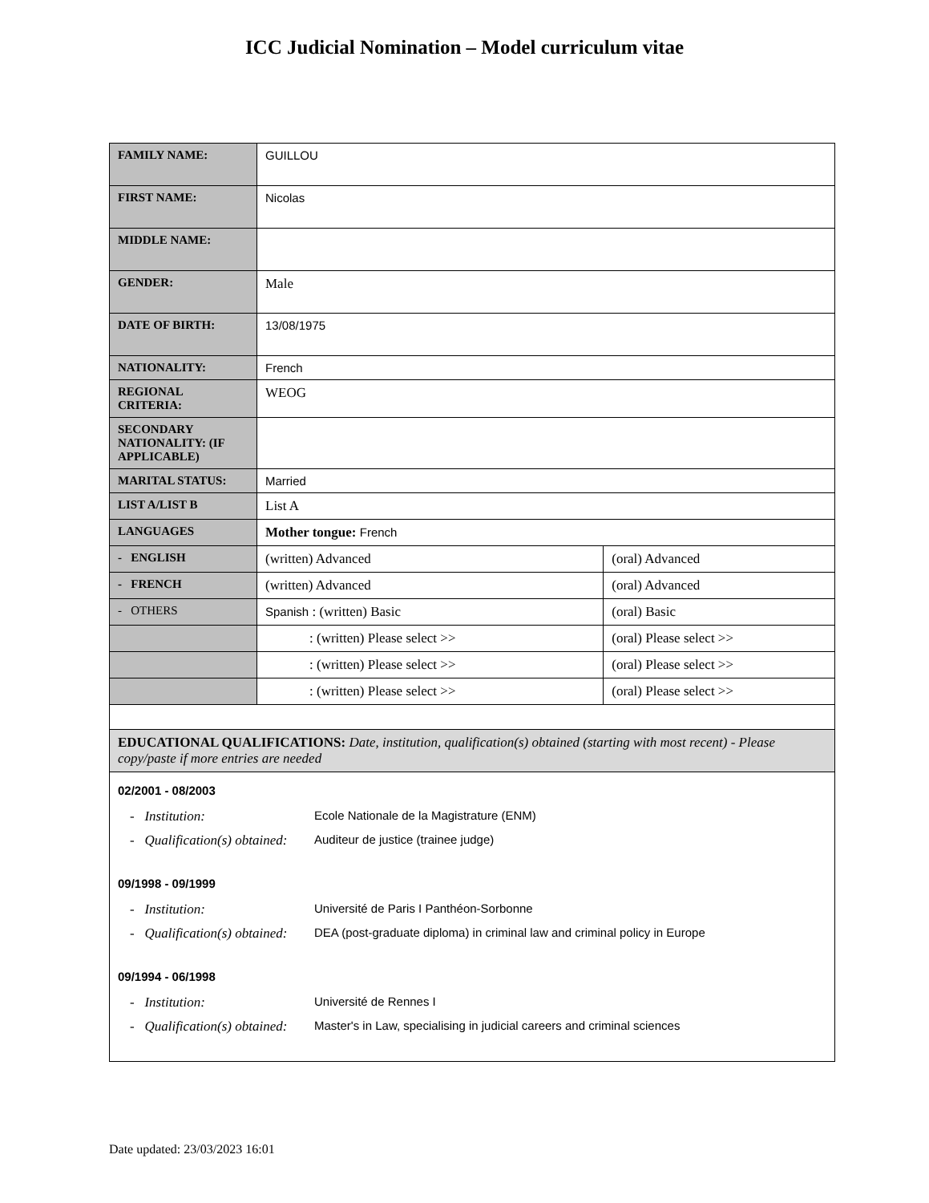ICC Judicial Nomination – Model curriculum vitae
| FAMILY NAME: | GUILLOU | |
| FIRST NAME: | Nicolas | |
| MIDDLE NAME: | | |
| GENDER: | Male | |
| DATE OF BIRTH: | 13/08/1975 | |
| NATIONALITY: | French | |
| REGIONAL CRITERIA: | WEOG | |
| SECONDARY NATIONALITY: (IF APPLICABLE) | | |
| MARITAL STATUS: | Married | |
| LIST A/LIST B | List A | |
| LANGUAGES | Mother tongue: French | |
| - ENGLISH | (written) Advanced | (oral) Advanced |
| - FRENCH | (written) Advanced | (oral) Advanced |
| - OTHERS | Spanish : (written) Basic | (oral) Basic |
| | : (written) Please select >> | (oral) Please select >> |
| | : (written) Please select >> | (oral) Please select >> |
| | : (written) Please select >> | (oral) Please select >> |
| EDUCATIONAL QUALIFICATIONS: Date, institution, qualification(s) obtained (starting with most recent) - Please copy/paste if more entries are needed | | |
| 02/2001 - 08/2003 - Institution: Ecole Nationale de la Magistrature (ENM) - Qualification(s) obtained: Auditeur de justice (trainee judge) 09/1998 - 09/1999 - Institution: Université de Paris I Panthéon-Sorbonne - Qualification(s) obtained: DEA (post-graduate diploma) in criminal law and criminal policy in Europe 09/1994 - 06/1998 - Institution: Université de Rennes I - Qualification(s) obtained: Master's in Law, specialising in judicial careers and criminal sciences | | |
Date updated: 23/03/2023 16:01